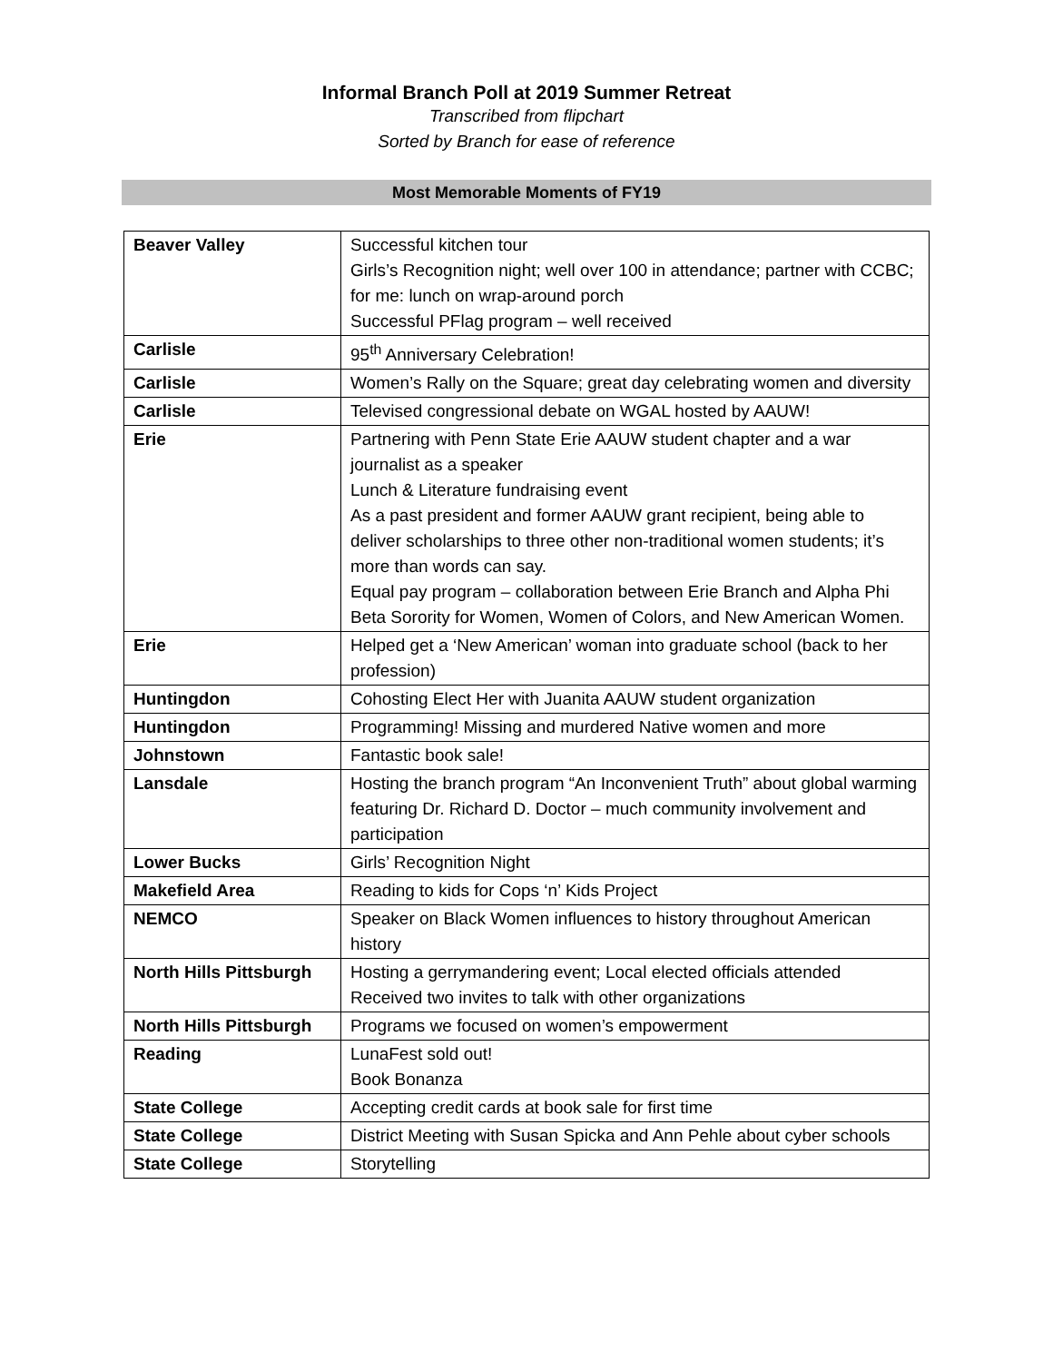Informal Branch Poll at 2019 Summer Retreat
Transcribed from flipchart
Sorted by Branch for ease of reference
Most Memorable Moments of FY19
| Beaver Valley | Successful kitchen tour Girls’s Recognition night; well over 100 in attendance; partner with CCBC; for me: lunch on wrap-around porch Successful PFlag program – well received |
| Carlisle | 95<sup>th</sup> Anniversary Celebration! |
| Carlisle | Women’s Rally on the Square; great day celebrating women and diversity |
| Carlisle | Televised congressional debate on WGAL hosted by AAUW! |
| Erie | Partnering with Penn State Erie AAUW student chapter and a war journalist as a speaker Lunch & Literature fundraising event As a past president and former AAUW grant recipient, being able to deliver scholarships to three other non-traditional women students; it’s more than words can say. Equal pay program – collaboration between Erie Branch and Alpha Phi Beta Sorority for Women, Women of Colors, and New American Women. |
| Erie | Helped get a ‘New American’ woman into graduate school (back to her profession) |
| Huntingdon | Cohosting Elect Her with Juanita AAUW student organization |
| Huntingdon | Programming! Missing and murdered Native women and more |
| Johnstown | Fantastic book sale! |
| Lansdale | Hosting the branch program “An Inconvenient Truth” about global warming featuring Dr. Richard D. Doctor – much community involvement and participation |
| Lower Bucks | Girls’ Recognition Night |
| Makefield Area | Reading to kids for Cops ‘n’ Kids Project |
| NEMCO | Speaker on Black Women influences to history throughout American history |
| North Hills Pittsburgh | Hosting a gerrymandering event; Local elected officials attended Received two invites to talk with other organizations |
| North Hills Pittsburgh | Programs we focused on women’s empowerment |
| Reading | LunaFest sold out! Book Bonanza |
| State College | Accepting credit cards at book sale for first time |
| State College | District Meeting with Susan Spicka and Ann Pehle about cyber schools |
| State College | Storytelling |